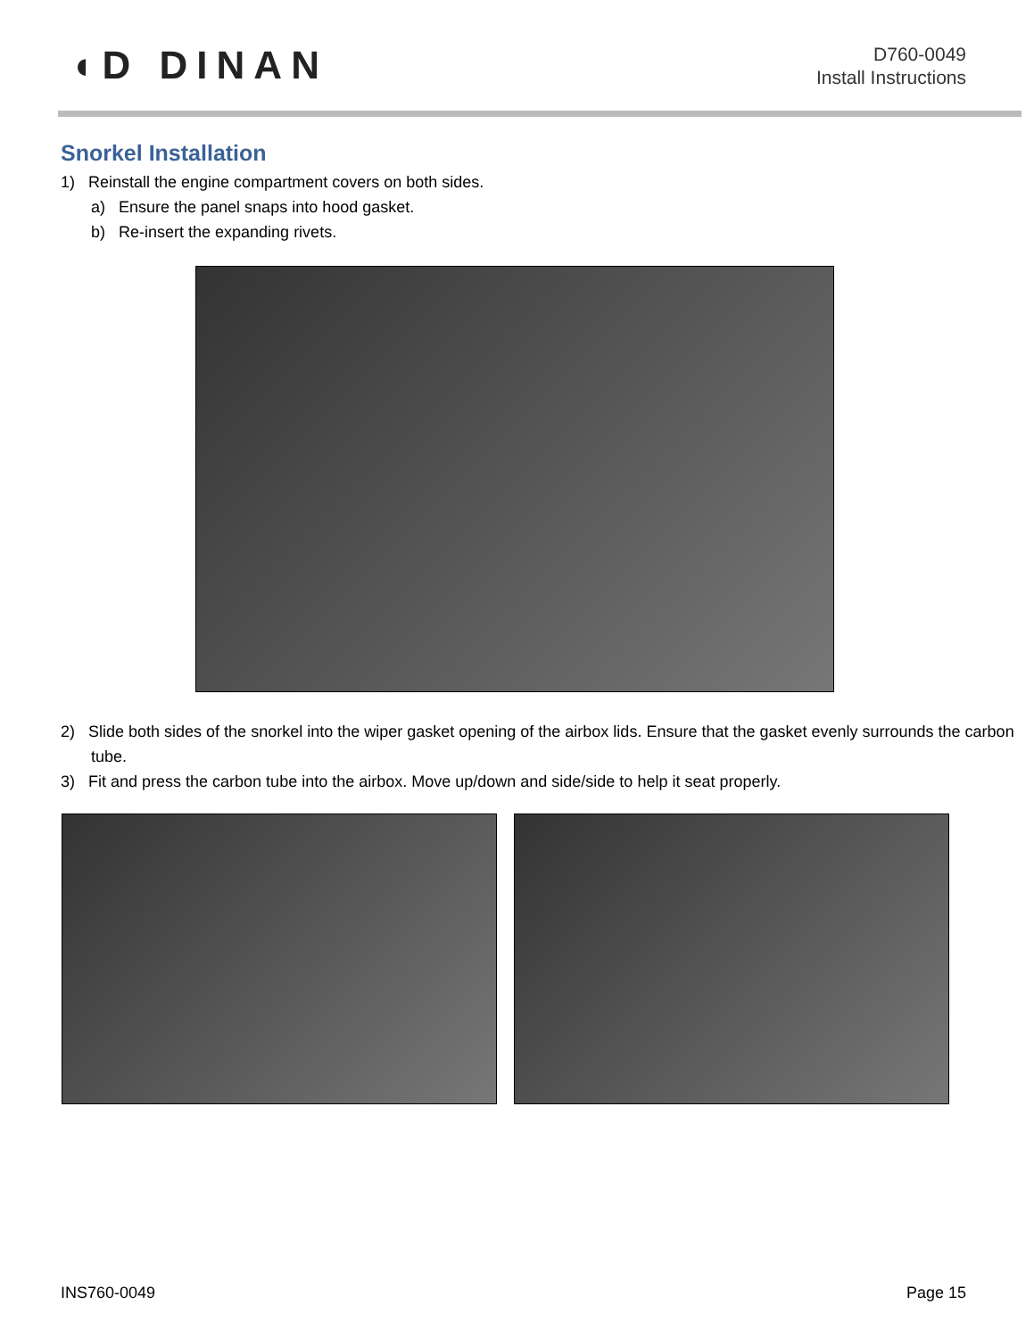◖D DINAN
D760-0049
Install Instructions
Snorkel Installation
1) Reinstall the engine compartment covers on both sides.
a) Ensure the panel snaps into hood gasket.
b) Re-insert the expanding rivets.
2) Slide both sides of the snorkel into the wiper gasket opening of the airbox lids. Ensure that the gasket evenly surrounds the carbon tube.
3) Fit and press the carbon tube into the airbox. Move up/down and side/side to help it seat properly.
INS760-0049 Page 15